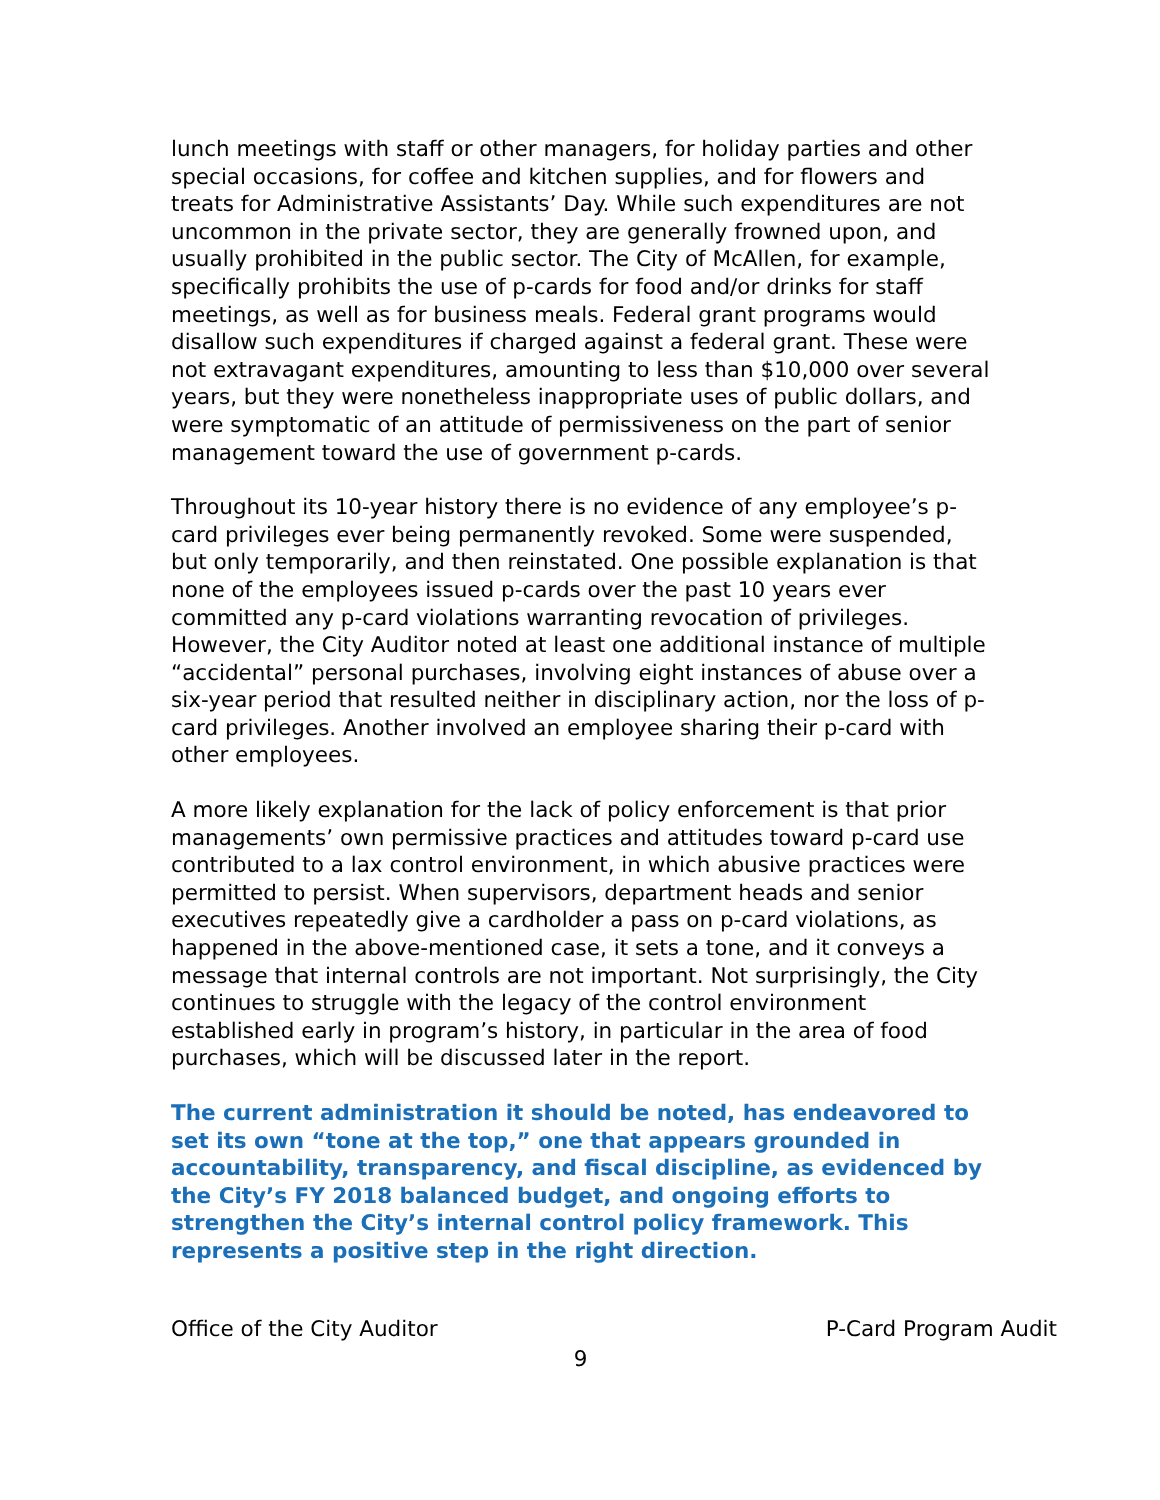lunch meetings with staff or other managers, for holiday parties and other special occasions, for coffee and kitchen supplies, and for flowers and treats for Administrative Assistants’ Day. While such expenditures are not uncommon in the private sector, they are generally frowned upon, and usually prohibited in the public sector. The City of McAllen, for example, specifically prohibits the use of p-cards for food and/or drinks for staff meetings, as well as for business meals. Federal grant programs would disallow such expenditures if charged against a federal grant. These were not extravagant expenditures, amounting to less than $10,000 over several years, but they were nonetheless inappropriate uses of public dollars, and were symptomatic of an attitude of permissiveness on the part of senior management toward the use of government p-cards.
Throughout its 10-year history there is no evidence of any employee’s p-card privileges ever being permanently revoked. Some were suspended, but only temporarily, and then reinstated. One possible explanation is that none of the employees issued p-cards over the past 10 years ever committed any p-card violations warranting revocation of privileges. However, the City Auditor noted at least one additional instance of multiple “accidental” personal purchases, involving eight instances of abuse over a six-year period that resulted neither in disciplinary action, nor the loss of p-card privileges. Another involved an employee sharing their p-card with other employees.
A more likely explanation for the lack of policy enforcement is that prior managements’ own permissive practices and attitudes toward p-card use contributed to a lax control environment, in which abusive practices were permitted to persist. When supervisors, department heads and senior executives repeatedly give a cardholder a pass on p-card violations, as happened in the above-mentioned case, it sets a tone, and it conveys a message that internal controls are not important. Not surprisingly, the City continues to struggle with the legacy of the control environment established early in program’s history, in particular in the area of food purchases, which will be discussed later in the report.
The current administration it should be noted, has endeavored to set its own “tone at the top,” one that appears grounded in accountability, transparency, and fiscal discipline, as evidenced by the City’s FY 2018 balanced budget, and ongoing efforts to strengthen the City’s internal control policy framework. This represents a positive step in the right direction.
Office of the City Auditor P-Card Program Audit
9